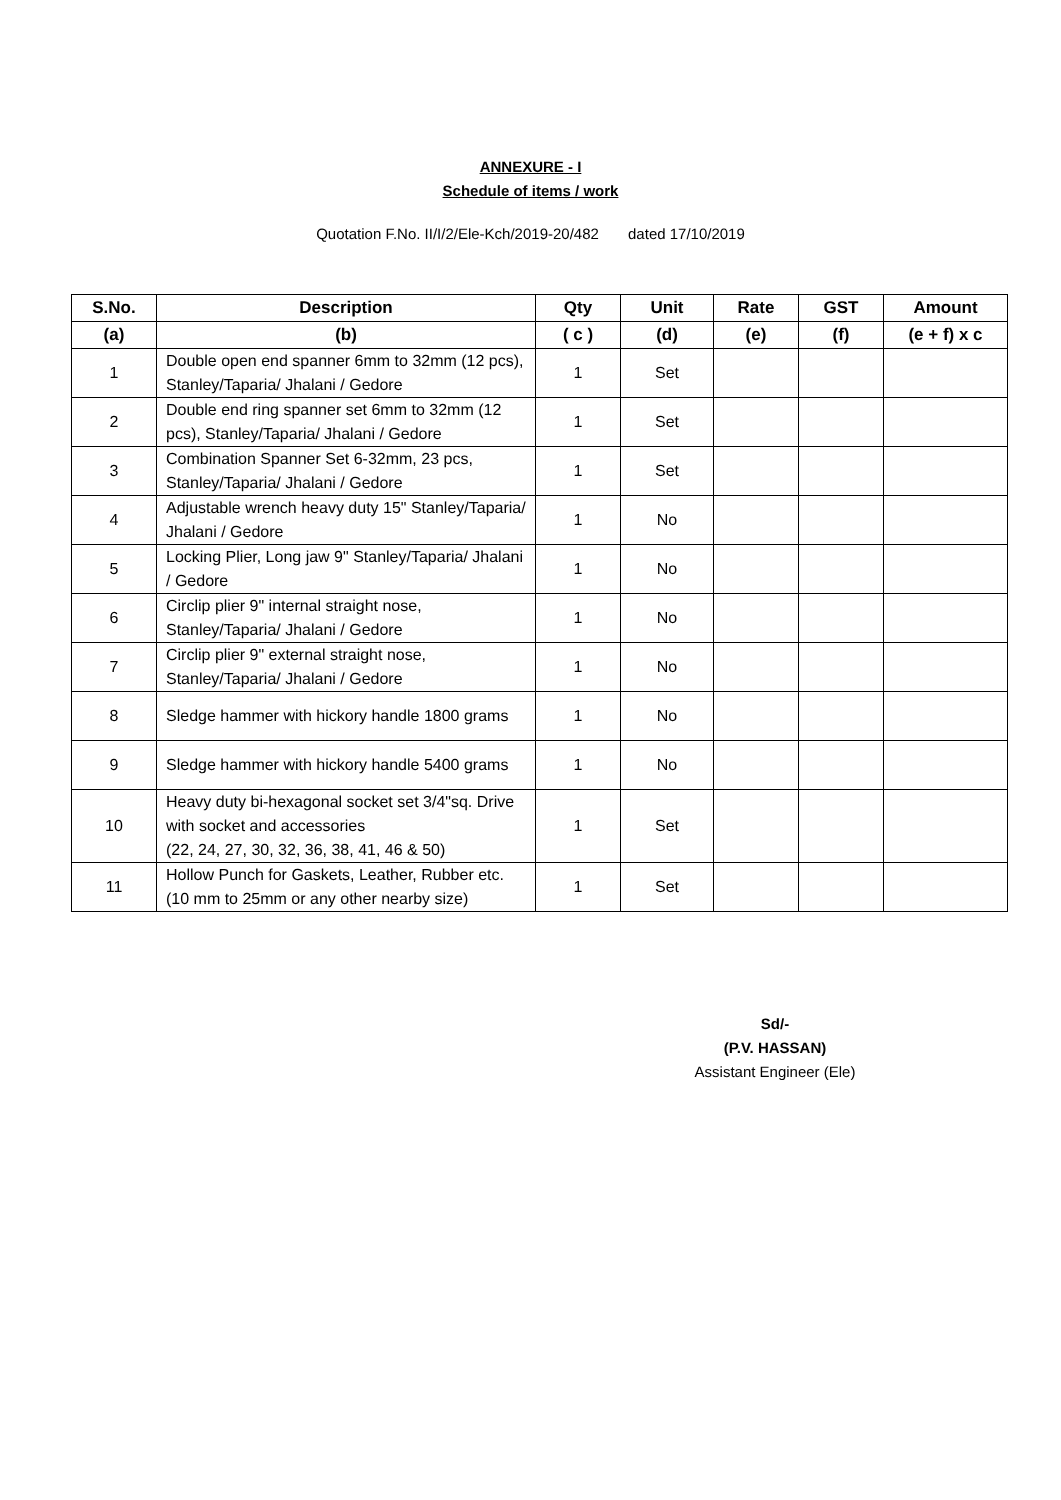ANNEXURE - I
Schedule of items / work
Quotation F.No. II/I/2/Ele-Kch/2019-20/482 dated 17/10/2019
| S.No. | Description | Qty | Unit | Rate | GST | Amount |
| --- | --- | --- | --- | --- | --- | --- |
| (a) | (b) | ( c ) | (d) | (e) | (f) | (e + f) x c |
| 1 | Double open end spanner 6mm to 32mm (12 pcs), Stanley/Taparia/ Jhalani / Gedore | 1 | Set | | | |
| 2 | Double end ring spanner set 6mm to 32mm (12 pcs), Stanley/Taparia/ Jhalani / Gedore | 1 | Set | | | |
| 3 | Combination Spanner Set 6-32mm, 23 pcs, Stanley/Taparia/ Jhalani / Gedore | 1 | Set | | | |
| 4 | Adjustable wrench heavy duty 15" Stanley/Taparia/ Jhalani / Gedore | 1 | No | | | |
| 5 | Locking Plier, Long jaw 9" Stanley/Taparia/ Jhalani / Gedore | 1 | No | | | |
| 6 | Circlip plier 9" internal straight nose, Stanley/Taparia/ Jhalani / Gedore | 1 | No | | | |
| 7 | Circlip plier 9" external straight nose, Stanley/Taparia/ Jhalani / Gedore | 1 | No | | | |
| 8 | Sledge hammer with hickory handle 1800 grams | 1 | No | | | |
| 9 | Sledge hammer with hickory handle 5400 grams | 1 | No | | | |
| 10 | Heavy duty bi-hexagonal socket set 3/4"sq. Drive with socket and accessories (22, 24, 27, 30, 32, 36, 38, 41, 46 & 50) | 1 | Set | | | |
| 11 | Hollow Punch for Gaskets, Leather, Rubber etc. (10 mm to 25mm or any other nearby size) | 1 | Set | | | |
Sd/-
(P.V. HASSAN)
Assistant Engineer (Ele)